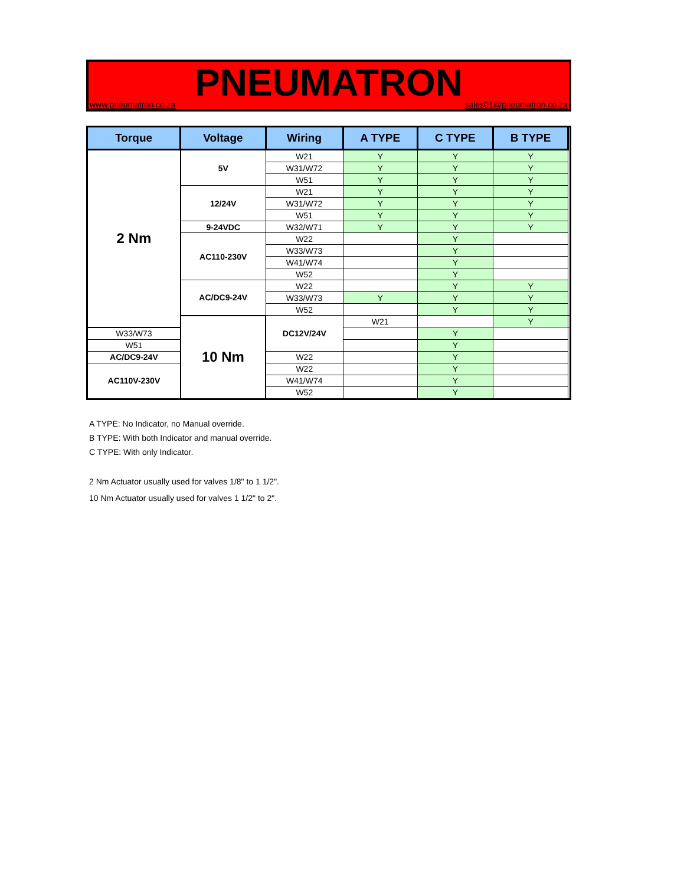PNEUMATRON
www.pneumatron.co.za sales01@pneumatron.co.za
| Torque | Voltage | Wiring | A TYPE | C TYPE | B TYPE | |
| --- | --- | --- | --- | --- | --- | --- |
| 2 Nm | 5V | W21 | Y | Y | Y | |
| | | W31/W72 | Y | Y | Y | |
| | | W51 | Y | Y | Y | |
| | 12/24V | W21 | Y | Y | Y | |
| | | W31/W72 | Y | Y | Y | |
| | | W51 | Y | Y | Y | |
| | 9-24VDC | W32/W71 | Y | Y | Y | |
| | AC110-230V | W22 | | Y | | |
| | | W33/W73 | | Y | | |
| | | W41/W74 | | Y | | |
| | | W52 | | Y | | |
| | AC/DC9-24V | W22 | | Y | Y | |
| | | W33/W73 | Y | Y | Y | |
| | | W52 | | Y | Y | |
| | 10 Nm | DC12V/24V | W21 | | Y | |
| W33/W73 | | | | Y | | |
| W51 | | | | Y | | |
| AC/DC9-24V | | W22 | | Y | | |
| AC110V-230V | | W22 | | Y | | |
| | | W41/W74 | | Y | | |
| | | W52 | | Y | | |
A TYPE: No Indicator, no Manual override.
B TYPE: With both Indicator and manual override.
C TYPE: With only Indicator.
2 Nm Actuator usually used for valves 1/8" to 1 1/2".
10 Nm Actuator usually used for valves 1 1/2" to 2".